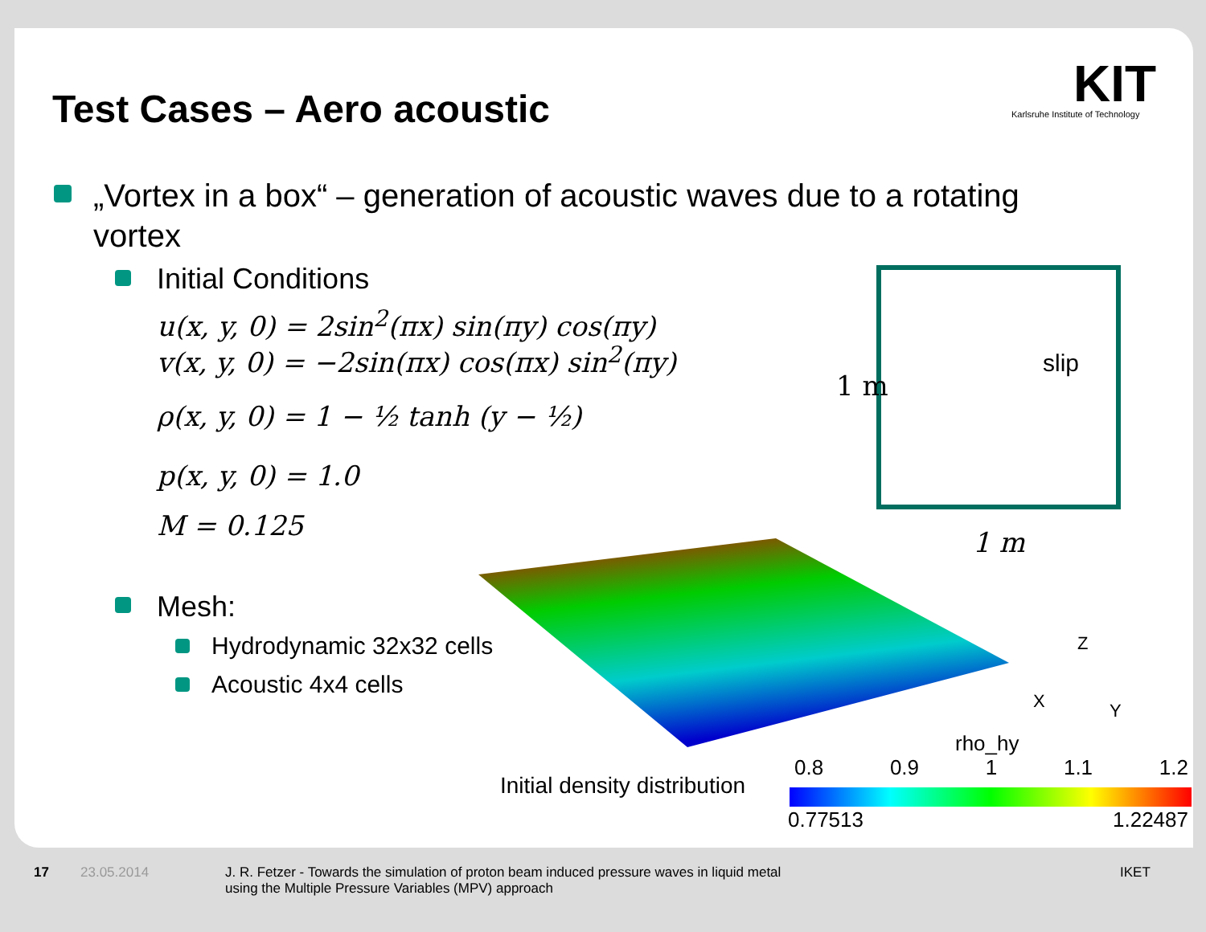Test Cases – Aero acoustic
KIT
Karlsruhe Institute of Technology
„Vortex in a box“ – generation of acoustic waves due to a rotating vortex
Initial Conditions
u(x, y, 0) = 2sin<sup>2</sup>(πx) sin(πy) cos(πy)
v(x, y, 0) = −2sin(πx) cos(πx) sin<sup>2</sup>(πy)
ρ(x, y, 0) = 1 − ½ tanh (y − ½)
p(x, y, 0) = 1.0
M = 0.125
slip
1 m
1 m
Mesh:
Hydrodynamic 32x32 cells
Acoustic 4x4 cells
Z
X Y
rho_hy
Initial density distribution
0.8 0.9 1 1.1 1.2
0.77513 1.22487
17 23.05.2014
J. R. Fetzer - Towards the simulation of proton beam induced pressure waves in liquid metal using the Multiple Pressure Variables (MPV) approach
IKET